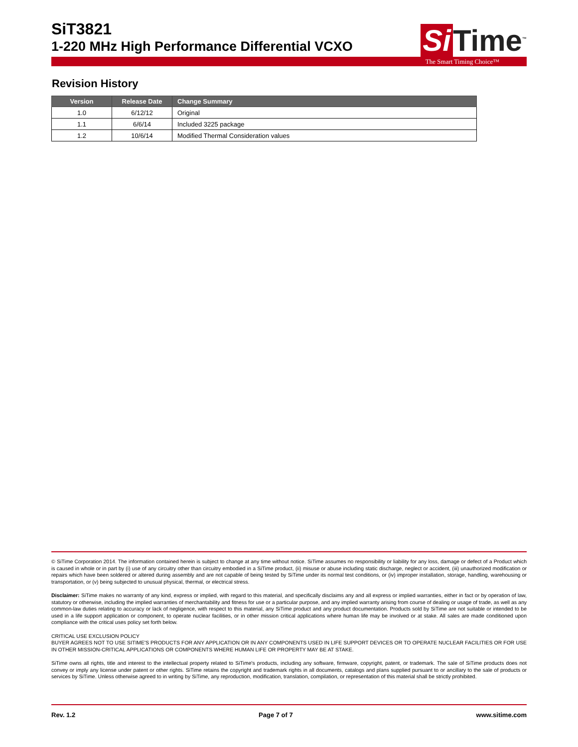SiT3821
1-220 MHz High Performance Differential VCXO
Si Time<sup>™</sup>
The Smart Timing Choice™
Revision History
| Version | Release Date | Change Summary |
| --- | --- | --- |
| 1.0 | 6/12/12 | Original |
| 1.1 | 6/6/14 | Included 3225 package |
| 1.2 | 10/6/14 | Modified Thermal Consideration values |
© SiTime Corporation 2014. The information contained herein is subject to change at any time without notice. SiTime assumes no responsibility or liability for any loss, damage or defect of a Product which is caused in whole or in part by (i) use of any circuitry other than circuitry embodied in a SiTime product, (ii) misuse or abuse including static discharge, neglect or accident, (iii) unauthorized modification or repairs which have been soldered or altered during assembly and are not capable of being tested by SiTime under its normal test conditions, or (iv) improper installation, storage, handling, warehousing or transportation, or (v) being subjected to unusual physical, thermal, or electrical stress.
Disclaimer: SiTime makes no warranty of any kind, express or implied, with regard to this material, and specifically disclaims any and all express or implied warranties, either in fact or by operation of law, statutory or otherwise, including the implied warranties of merchantability and fitness for use or a particular purpose, and any implied warranty arising from course of dealing or usage of trade, as well as any common-law duties relating to accuracy or lack of negligence, with respect to this material, any SiTime product and any product documentation. Products sold by SiTime are not suitable or intended to be used in a life support application or component, to operate nuclear facilities, or in other mission critical applications where human life may be involved or at stake. All sales are made conditioned upon compliance with the critical uses policy set forth below.
CRITICAL USE EXCLUSION POLICY
BUYER AGREES NOT TO USE SITIME'S PRODUCTS FOR ANY APPLICATION OR IN ANY COMPONENTS USED IN LIFE SUPPORT DEVICES OR TO OPERATE NUCLEAR FACILITIES OR FOR USE IN OTHER MISSION-CRITICAL APPLICATIONS OR COMPONENTS WHERE HUMAN LIFE OR PROPERTY MAY BE AT STAKE.
SiTime owns all rights, title and interest to the intellectual property related to SiTime's products, including any software, firmware, copyright, patent, or trademark. The sale of SiTime products does not convey or imply any license under patent or other rights. SiTime retains the copyright and trademark rights in all documents, catalogs and plans supplied pursuant to or ancillary to the sale of products or services by SiTime. Unless otherwise agreed to in writing by SiTime, any reproduction, modification, translation, compilation, or representation of this material shall be strictly prohibited.
Rev. 1.2 Page 7 of 7 www.sitime.com